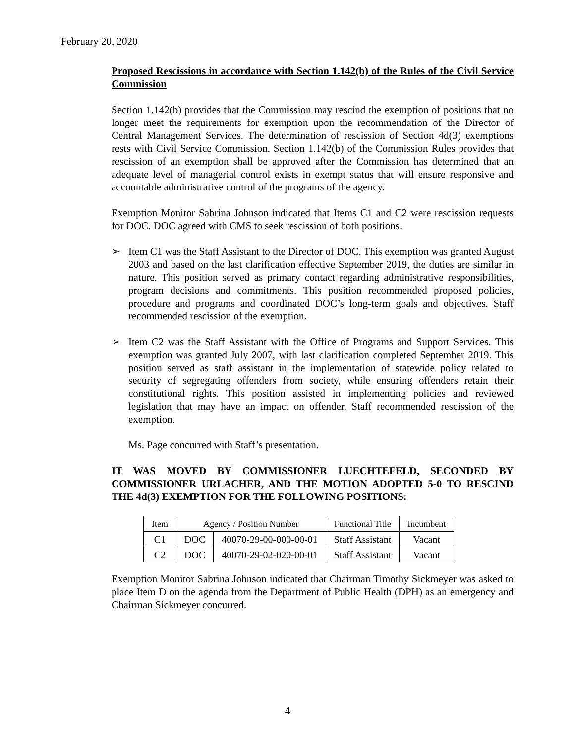February 20, 2020
Proposed Rescissions in accordance with Section 1.142(b) of the Rules of the Civil Service Commission
Section 1.142(b) provides that the Commission may rescind the exemption of positions that no longer meet the requirements for exemption upon the recommendation of the Director of Central Management Services. The determination of rescission of Section 4d(3) exemptions rests with Civil Service Commission. Section 1.142(b) of the Commission Rules provides that rescission of an exemption shall be approved after the Commission has determined that an adequate level of managerial control exists in exempt status that will ensure responsive and accountable administrative control of the programs of the agency.
Exemption Monitor Sabrina Johnson indicated that Items C1 and C2 were rescission requests for DOC. DOC agreed with CMS to seek rescission of both positions.
➢ Item C1 was the Staff Assistant to the Director of DOC. This exemption was granted August 2003 and based on the last clarification effective September 2019, the duties are similar in nature. This position served as primary contact regarding administrative responsibilities, program decisions and commitments. This position recommended proposed policies, procedure and programs and coordinated DOC’s long-term goals and objectives. Staff recommended rescission of the exemption.
➢ Item C2 was the Staff Assistant with the Office of Programs and Support Services. This exemption was granted July 2007, with last clarification completed September 2019. This position served as staff assistant in the implementation of statewide policy related to security of segregating offenders from society, while ensuring offenders retain their constitutional rights. This position assisted in implementing policies and reviewed legislation that may have an impact on offender. Staff recommended rescission of the exemption.
Ms. Page concurred with Staff’s presentation.
IT WAS MOVED BY COMMISSIONER LUECHTEFELD, SECONDED BY COMMISSIONER URLACHER, AND THE MOTION ADOPTED 5-0 TO RESCIND THE 4d(3) EXEMPTION FOR THE FOLLOWING POSITIONS:
| Item | Agency / Position Number | | Functional Title | Incumbent |
| C1 | DOC | 40070-29-00-000-00-01 | Staff Assistant | Vacant |
| C2 | DOC | 40070-29-02-020-00-01 | Staff Assistant | Vacant |
Exemption Monitor Sabrina Johnson indicated that Chairman Timothy Sickmeyer was asked to place Item D on the agenda from the Department of Public Health (DPH) as an emergency and Chairman Sickmeyer concurred.
4